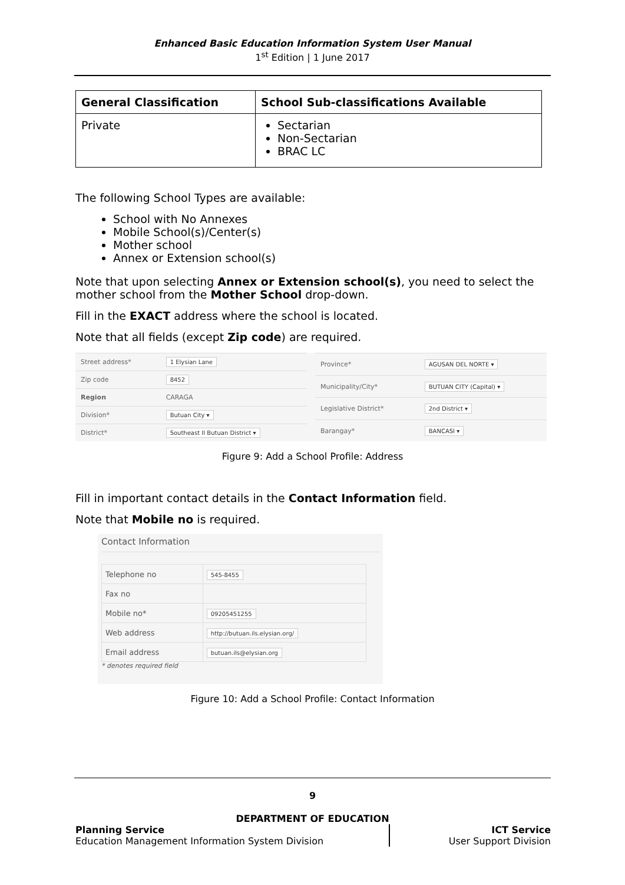Enhanced Basic Education Information System User Manual
1<sup>st</sup> Edition | 1 June 2017
| General Classification | School Sub-classifications Available |
| --- | --- |
| Private | Sectarian Non-Sectarian BRAC LC |
The following School Types are available:
School with No Annexes
Mobile School(s)/Center(s)
Mother school
Annex or Extension school(s)
Note that upon selecting Annex or Extension school(s), you need to select the mother school from the Mother School drop-down.
Fill in the EXACT address where the school is located.
Note that all fields (except Zip code) are required.
| Street address* | 1 Elysian Lane |
| Zip code | 8452 |
| Region | CARAGA |
| Division* | Butuan City ▾ |
| District* | Southeast II Butuan District ▾ |
| Province* | AGUSAN DEL NORTE ▾ |
| Municipality/City* | BUTUAN CITY (Capital) ▾ |
| Legislative District* | 2nd District ▾ |
| Barangay* | BANCASI ▾ |
Figure 9: Add a School Profile: Address
Fill in important contact details in the Contact Information field.
Note that Mobile no is required.
Contact Information
| Telephone no | 545-8455 |
| Fax no | |
| Mobile no* | 09205451255 |
| Web address | http://butuan.ils.elysian.org/ |
| Email address | butuan.ils@elysian.org |
* denotes required field
Figure 10: Add a School Profile: Contact Information
9
DEPARTMENT OF EDUCATION
Planning Service
Education Management Information System Division
ICT Service
User Support Division